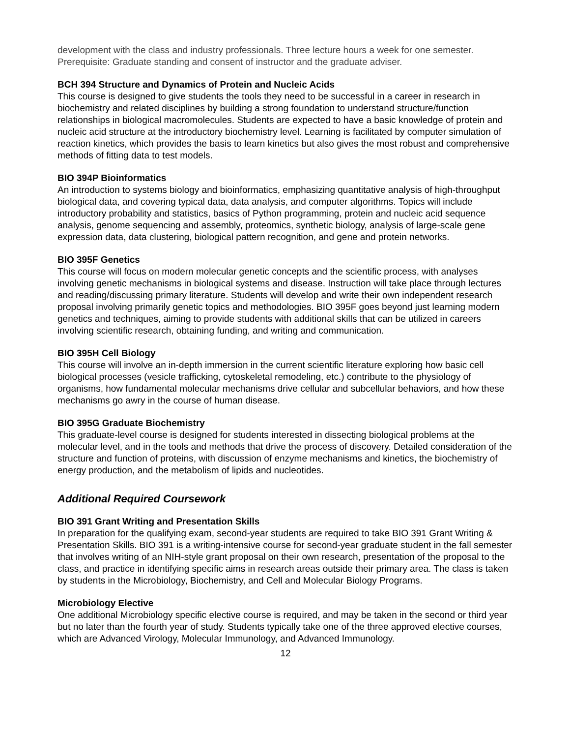development with the class and industry professionals. Three lecture hours a week for one semester. Prerequisite: Graduate standing and consent of instructor and the graduate adviser.
BCH 394 Structure and Dynamics of Protein and Nucleic Acids
This course is designed to give students the tools they need to be successful in a career in research in biochemistry and related disciplines by building a strong foundation to understand structure/function relationships in biological macromolecules. Students are expected to have a basic knowledge of protein and nucleic acid structure at the introductory biochemistry level. Learning is facilitated by computer simulation of reaction kinetics, which provides the basis to learn kinetics but also gives the most robust and comprehensive methods of fitting data to test models.
BIO 394P Bioinformatics
An introduction to systems biology and bioinformatics, emphasizing quantitative analysis of high-throughput biological data, and covering typical data, data analysis, and computer algorithms. Topics will include introductory probability and statistics, basics of Python programming, protein and nucleic acid sequence analysis, genome sequencing and assembly, proteomics, synthetic biology, analysis of large-scale gene expression data, data clustering, biological pattern recognition, and gene and protein networks.
BIO 395F Genetics
This course will focus on modern molecular genetic concepts and the scientific process, with analyses involving genetic mechanisms in biological systems and disease. Instruction will take place through lectures and reading/discussing primary literature. Students will develop and write their own independent research proposal involving primarily genetic topics and methodologies. BIO 395F goes beyond just learning modern genetics and techniques, aiming to provide students with additional skills that can be utilized in careers involving scientific research, obtaining funding, and writing and communication.
BIO 395H Cell Biology
This course will involve an in-depth immersion in the current scientific literature exploring how basic cell biological processes (vesicle trafficking, cytoskeletal remodeling, etc.) contribute to the physiology of organisms, how fundamental molecular mechanisms drive cellular and subcellular behaviors, and how these mechanisms go awry in the course of human disease.
BIO 395G Graduate Biochemistry
This graduate-level course is designed for students interested in dissecting biological problems at the molecular level, and in the tools and methods that drive the process of discovery. Detailed consideration of the structure and function of proteins, with discussion of enzyme mechanisms and kinetics, the biochemistry of energy production, and the metabolism of lipids and nucleotides.
Additional Required Coursework
BIO 391 Grant Writing and Presentation Skills
In preparation for the qualifying exam, second-year students are required to take BIO 391 Grant Writing & Presentation Skills. BIO 391 is a writing-intensive course for second-year graduate student in the fall semester that involves writing of an NIH-style grant proposal on their own research, presentation of the proposal to the class, and practice in identifying specific aims in research areas outside their primary area. The class is taken by students in the Microbiology, Biochemistry, and Cell and Molecular Biology Programs.
Microbiology Elective
One additional Microbiology specific elective course is required, and may be taken in the second or third year but no later than the fourth year of study. Students typically take one of the three approved elective courses, which are Advanced Virology, Molecular Immunology, and Advanced Immunology.
12